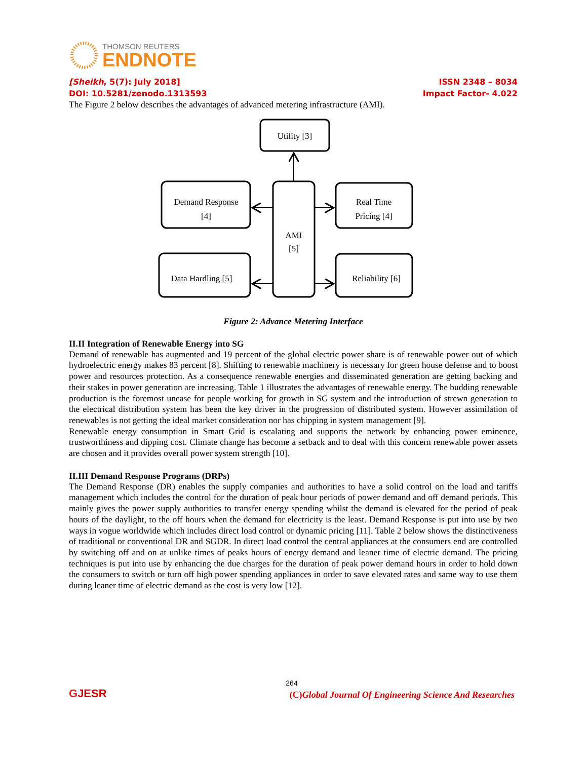THOMSON REUTERS
ENDNOTE
[Sheikh, 5(7): July 2018]
DOI: 10.5281/zenodo.1313593
ISSN 2348 – 8034
Impact Factor- 4.022
The Figure 2 below describes the advantages of advanced metering infrastructure (AMI).
Utility [3]
Demand Response
[4]
Real Time
Pricing [4]
AMI
[5]
Data Hardling [5]
Reliability [6]
Figure 2: Advance Metering Interface
II.II Integration of Renewable Energy into SG
Demand of renewable has augmented and 19 percent of the global electric power share is of renewable power out of which hydroelectric energy makes 83 percent [8]. Shifting to renewable machinery is necessary for green house defense and to boost power and resources protection. As a consequence renewable energies and disseminated generation are getting backing and their stakes in power generation are increasing. Table 1 illustrates the advantages of renewable energy. The budding renewable production is the foremost unease for people working for growth in SG system and the introduction of strewn generation to the electrical distribution system has been the key driver in the progression of distributed system. However assimilation of renewables is not getting the ideal market consideration nor has chipping in system management [9].
Renewable energy consumption in Smart Grid is escalating and supports the network by enhancing power eminence, trustworthiness and dipping cost. Climate change has become a setback and to deal with this concern renewable power assets are chosen and it provides overall power system strength [10].
II.III Demand Response Programs (DRPs)
The Demand Response (DR) enables the supply companies and authorities to have a solid control on the load and tariffs management which includes the control for the duration of peak hour periods of power demand and off demand periods. This mainly gives the power supply authorities to transfer energy spending whilst the demand is elevated for the period of peak hours of the daylight, to the off hours when the demand for electricity is the least. Demand Response is put into use by two ways in vogue worldwide which includes direct load control or dynamic pricing [11]. Table 2 below shows the distinctiveness of traditional or conventional DR and SGDR. In direct load control the central appliances at the consumers end are controlled by switching off and on at unlike times of peaks hours of energy demand and leaner time of electric demand. The pricing techniques is put into use by enhancing the due charges for the duration of peak power demand hours in order to hold down the consumers to switch or turn off high power spending appliances in order to save elevated rates and same way to use them during leaner time of electric demand as the cost is very low [12].
264
GJESR
(C)Global Journal Of Engineering Science And Researches